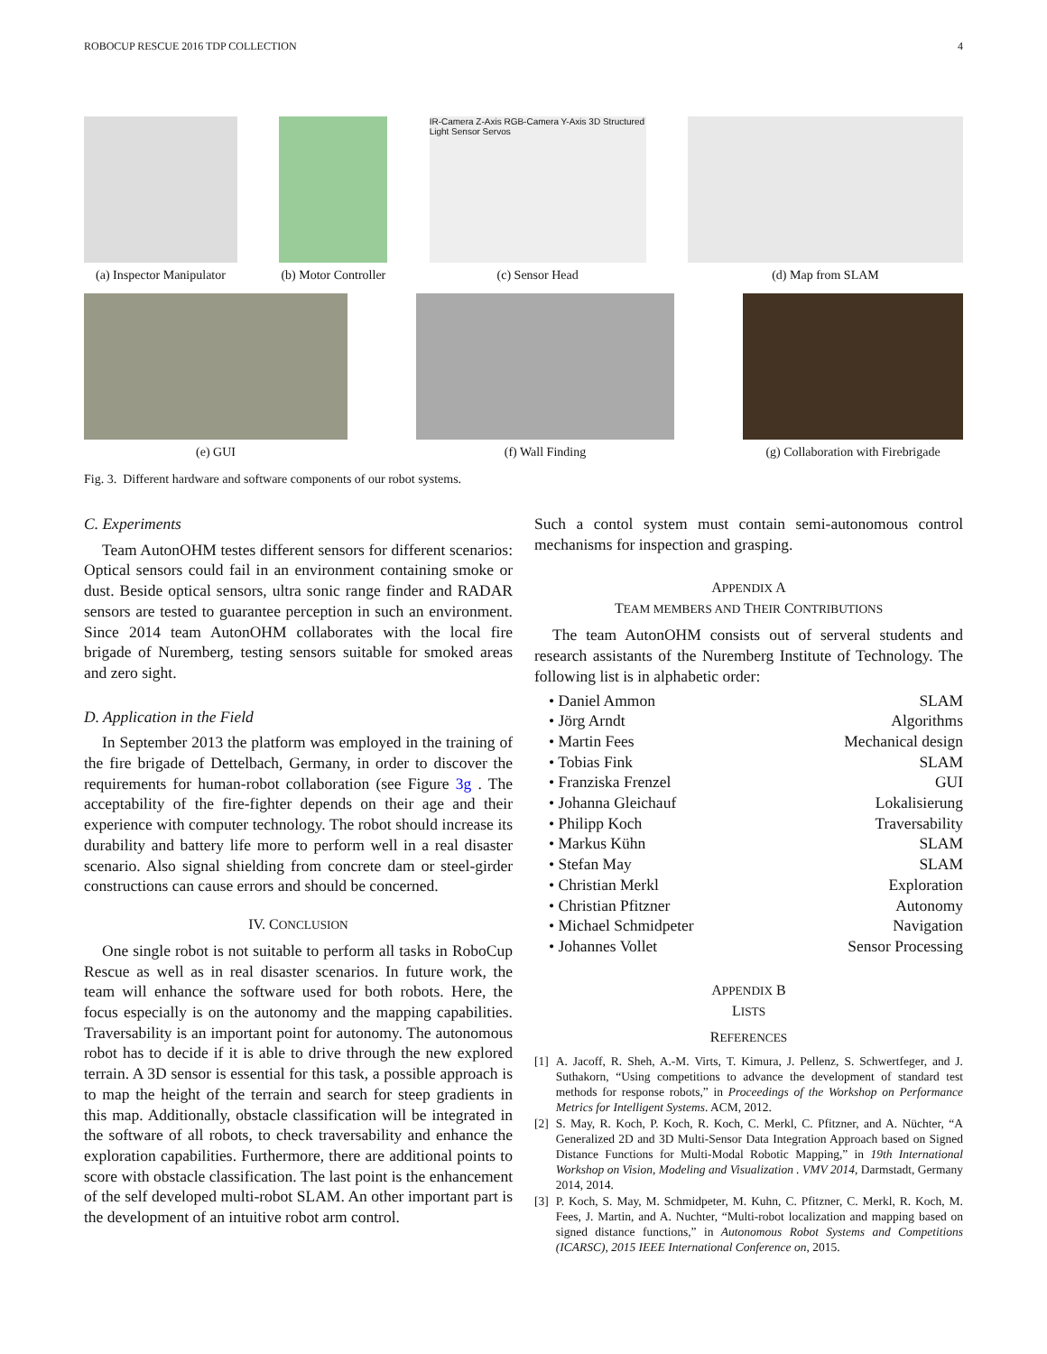ROBOCUP RESCUE 2016 TDP COLLECTION 4
(a) Inspector Manipulator (b) Motor Controller
IR-Camera Z-Axis RGB-Camera Y-Axis 3D Structured Light Sensor Servos
(c) Sensor Head
(d) Map from SLAM
(e) GUI (f) Wall Finding (g) Collaboration with Firebrigade
Fig. 3. Different hardware and software components of our robot systems.
C. Experiments
Team AutonOHM testes different sensors for different scenarios: Optical sensors could fail in an environment containing smoke or dust. Beside optical sensors, ultra sonic range finder and RADAR sensors are tested to guarantee perception in such an environment. Since 2014 team AutonOHM collaborates with the local fire brigade of Nuremberg, testing sensors suitable for smoked areas and zero sight.
D. Application in the Field
In September 2013 the platform was employed in the training of the fire brigade of Dettelbach, Germany, in order to discover the requirements for human-robot collaboration (see Figure 3g . The acceptability of the fire-fighter depends on their age and their experience with computer technology. The robot should increase its durability and battery life more to perform well in a real disaster scenario. Also signal shielding from concrete dam or steel-girder constructions can cause errors and should be concerned.
IV. CONCLUSION
One single robot is not suitable to perform all tasks in RoboCup Rescue as well as in real disaster scenarios. In future work, the team will enhance the software used for both robots. Here, the focus especially is on the autonomy and the mapping capabilities. Traversability is an important point for autonomy. The autonomous robot has to decide if it is able to drive through the new explored terrain. A 3D sensor is essential for this task, a possible approach is to map the height of the terrain and search for steep gradients in this map. Additionally, obstacle classification will be integrated in the software of all robots, to check traversability and enhance the exploration capabilities. Furthermore, there are additional points to score with obstacle classification. The last point is the enhancement of the self developed multi-robot SLAM. An other important part is the development of an intuitive robot arm control.
Such a contol system must contain semi-autonomous control mechanisms for inspection and grasping.
APPENDIX A
TEAM MEMBERS AND THEIR CONTRIBUTIONS
The team AutonOHM consists out of serveral students and research assistants of the Nuremberg Institute of Technology. The following list is in alphabetic order:
• Daniel Ammon SLAM
• Jörg Arndt Algorithms
• Martin Fees Mechanical design
• Tobias Fink SLAM
• Franziska Frenzel GUI
• Johanna Gleichauf Lokalisierung
• Philipp Koch Traversability
• Markus Kühn SLAM
• Stefan May SLAM
• Christian Merkl Exploration
• Christian Pfitzner Autonomy
• Michael Schmidpeter Navigation
• Johannes Vollet Sensor Processing
APPENDIX B
LISTS
REFERENCES
[1] A. Jacoff, R. Sheh, A.-M. Virts, T. Kimura, J. Pellenz, S. Schwertfeger, and J. Suthakorn, “Using competitions to advance the development of standard test methods for response robots,” in Proceedings of the Workshop on Performance Metrics for Intelligent Systems. ACM, 2012.
[2] S. May, R. Koch, P. Koch, R. Koch, C. Merkl, C. Pfitzner, and A. Nüchter, “A Generalized 2D and 3D Multi-Sensor Data Integration Approach based on Signed Distance Functions for Multi-Modal Robotic Mapping,” in 19th International Workshop on Vision, Modeling and Visualization . VMV 2014, Darmstadt, Germany 2014, 2014.
[3] P. Koch, S. May, M. Schmidpeter, M. Kuhn, C. Pfitzner, C. Merkl, R. Koch, M. Fees, J. Martin, and A. Nuchter, “Multi-robot localization and mapping based on signed distance functions,” in Autonomous Robot Systems and Competitions (ICARSC), 2015 IEEE International Conference on, 2015.